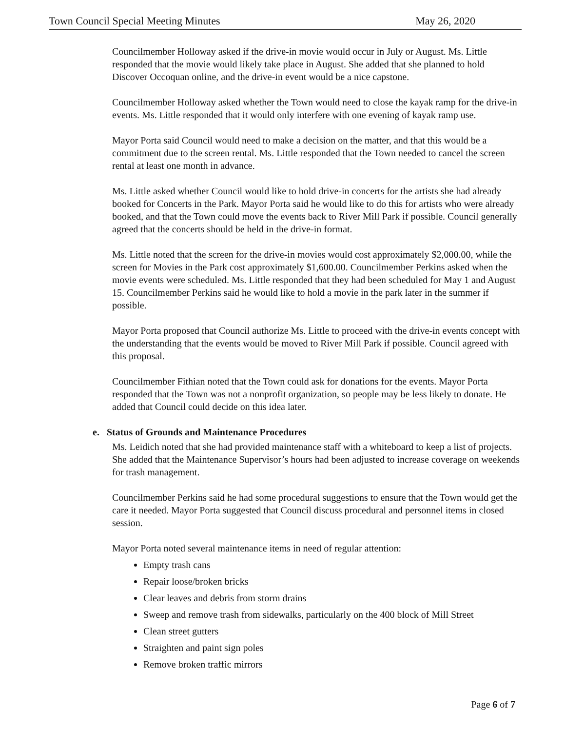Town Council Special Meeting Minutes May 26, 2020
Councilmember Holloway asked if the drive-in movie would occur in July or August. Ms. Little responded that the movie would likely take place in August. She added that she planned to hold Discover Occoquan online, and the drive-in event would be a nice capstone.
Councilmember Holloway asked whether the Town would need to close the kayak ramp for the drive-in events. Ms. Little responded that it would only interfere with one evening of kayak ramp use.
Mayor Porta said Council would need to make a decision on the matter, and that this would be a commitment due to the screen rental. Ms. Little responded that the Town needed to cancel the screen rental at least one month in advance.
Ms. Little asked whether Council would like to hold drive-in concerts for the artists she had already booked for Concerts in the Park. Mayor Porta said he would like to do this for artists who were already booked, and that the Town could move the events back to River Mill Park if possible. Council generally agreed that the concerts should be held in the drive-in format.
Ms. Little noted that the screen for the drive-in movies would cost approximately $2,000.00, while the screen for Movies in the Park cost approximately $1,600.00. Councilmember Perkins asked when the movie events were scheduled. Ms. Little responded that they had been scheduled for May 1 and August 15. Councilmember Perkins said he would like to hold a movie in the park later in the summer if possible.
Mayor Porta proposed that Council authorize Ms. Little to proceed with the drive-in events concept with the understanding that the events would be moved to River Mill Park if possible. Council agreed with this proposal.
Councilmember Fithian noted that the Town could ask for donations for the events. Mayor Porta responded that the Town was not a nonprofit organization, so people may be less likely to donate. He added that Council could decide on this idea later.
e. Status of Grounds and Maintenance Procedures
Ms. Leidich noted that she had provided maintenance staff with a whiteboard to keep a list of projects. She added that the Maintenance Supervisor’s hours had been adjusted to increase coverage on weekends for trash management.
Councilmember Perkins said he had some procedural suggestions to ensure that the Town would get the care it needed. Mayor Porta suggested that Council discuss procedural and personnel items in closed session.
Mayor Porta noted several maintenance items in need of regular attention:
Empty trash cans
Repair loose/broken bricks
Clear leaves and debris from storm drains
Sweep and remove trash from sidewalks, particularly on the 400 block of Mill Street
Clean street gutters
Straighten and paint sign poles
Remove broken traffic mirrors
Page 6 of 7